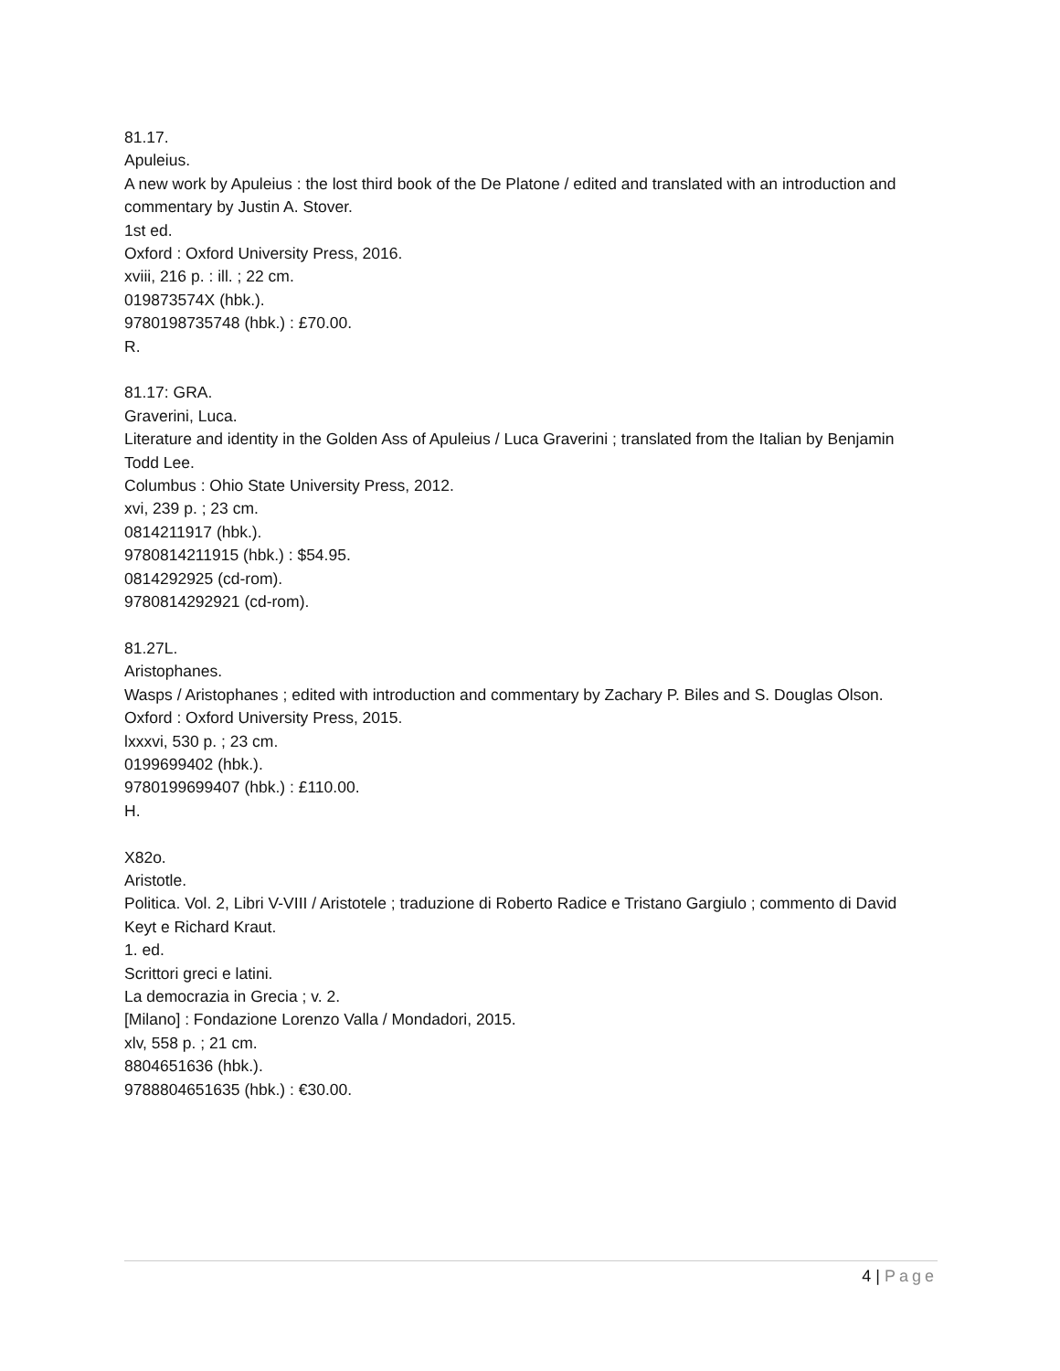81.17.
Apuleius.
A new work by Apuleius : the lost third book of the De Platone / edited and translated with an introduction and commentary by Justin A. Stover.
1st ed.
Oxford : Oxford University Press, 2016.
xviii, 216 p. : ill. ; 22 cm.
019873574X (hbk.).
9780198735748 (hbk.) : £70.00.
R.
81.17: GRA.
Graverini, Luca.
Literature and identity in the Golden Ass of Apuleius / Luca Graverini ; translated from the Italian by Benjamin Todd Lee.
Columbus : Ohio State University Press, 2012.
xvi, 239 p. ; 23 cm.
0814211917 (hbk.).
9780814211915 (hbk.) : $54.95.
0814292925 (cd-rom).
9780814292921 (cd-rom).
81.27L.
Aristophanes.
Wasps / Aristophanes ; edited with introduction and commentary by Zachary P. Biles and S. Douglas Olson.
Oxford : Oxford University Press, 2015.
lxxxvi, 530 p. ; 23 cm.
0199699402 (hbk.).
9780199699407 (hbk.) : £110.00.
H.
X82o.
Aristotle.
Politica. Vol. 2, Libri V-VIII / Aristotele ; traduzione di Roberto Radice e Tristano Gargiulo ; commento di David Keyt e Richard Kraut.
1. ed.
Scrittori greci e latini.
La democrazia in Grecia ; v. 2.
[Milano] : Fondazione Lorenzo Valla / Mondadori, 2015.
xlv, 558 p. ; 21 cm.
8804651636 (hbk.).
9788804651635 (hbk.) : €30.00.
4 | Page